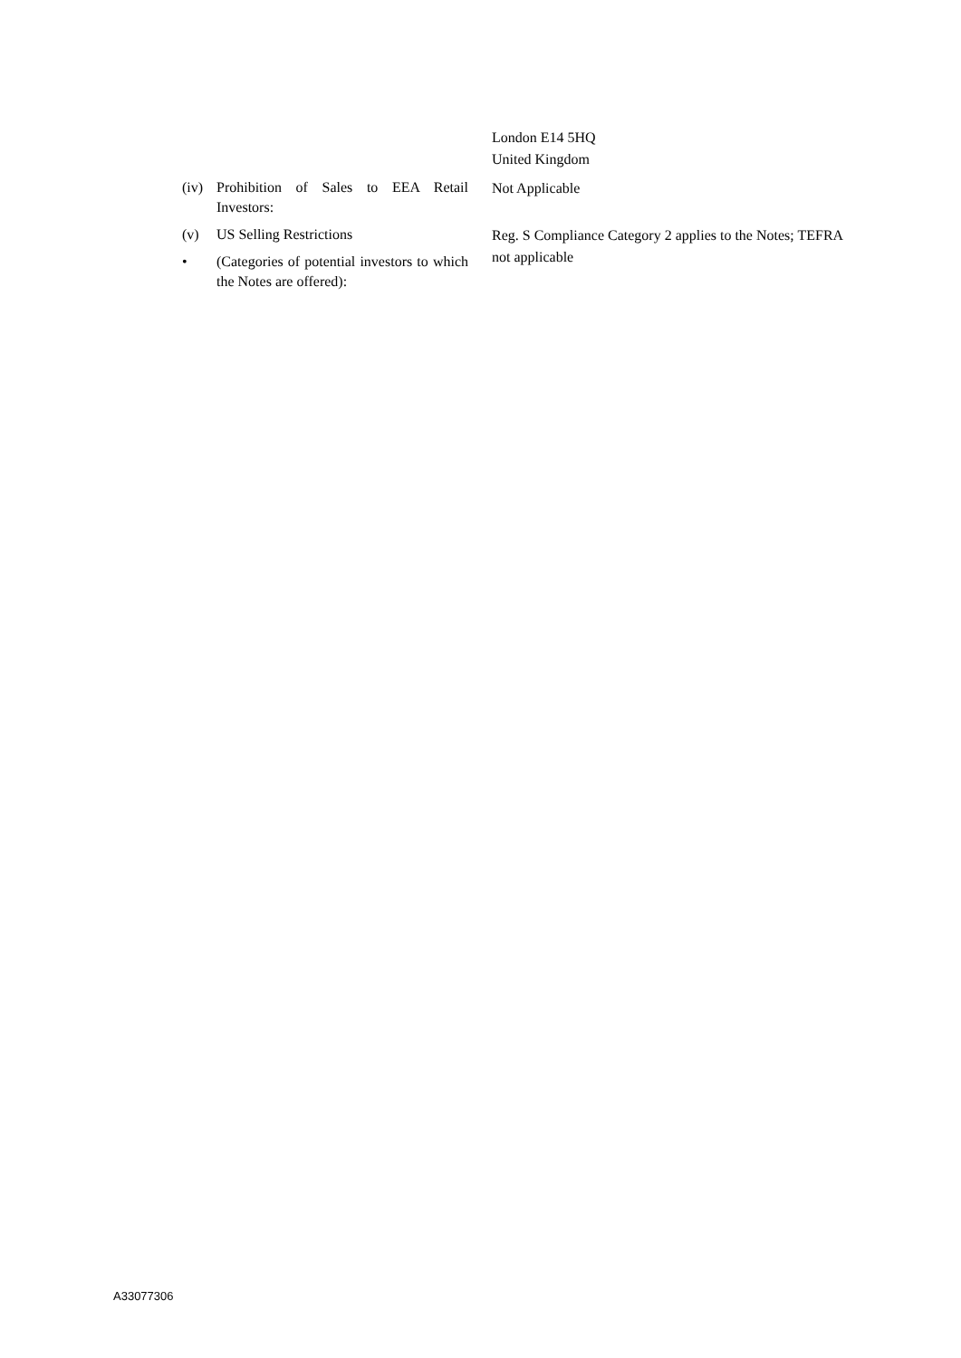London E14 5HQ
United Kingdom
(iv) Prohibition of Sales to EEA Retail Investors:
Not Applicable
(v) US Selling Restrictions
• (Categories of potential investors to which the Notes are offered):
Reg. S Compliance Category 2 applies to the Notes; TEFRA not applicable
A33077306